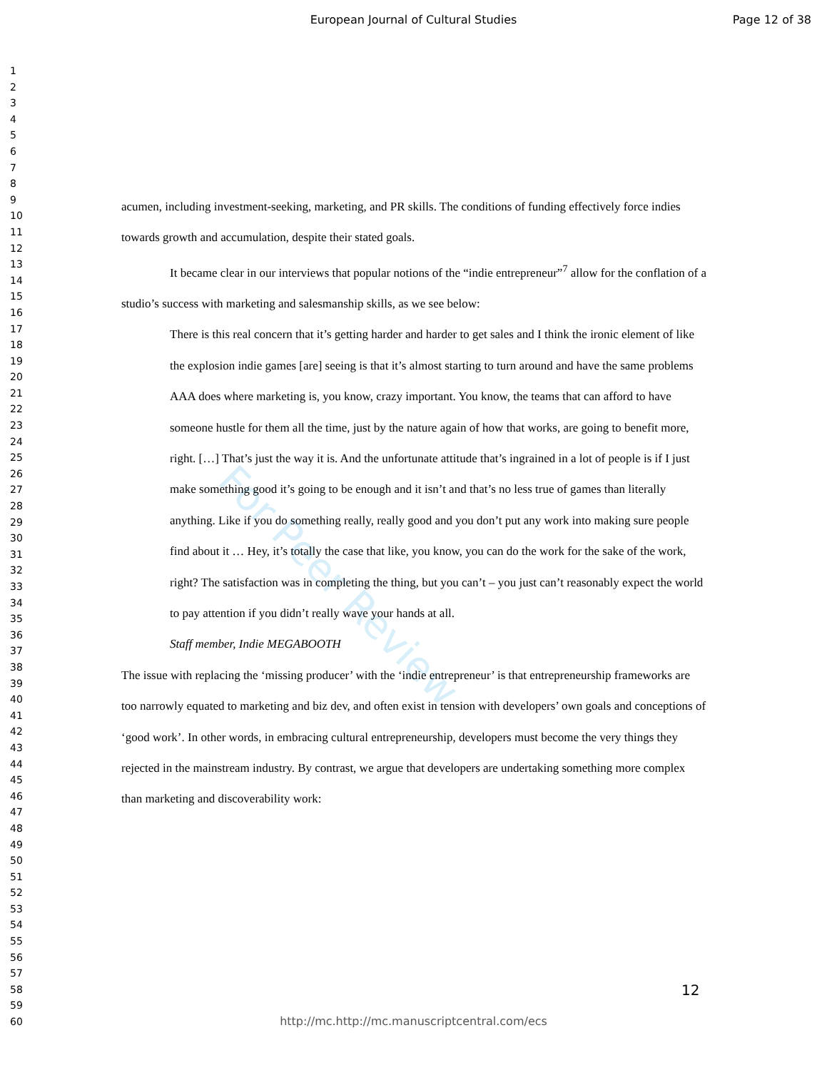European Journal of Cultural Studies Page 12 of 38
1
2
3
4
5
6
7
8
9
10
11
12
13
14
15
16
17
18
19
20
21
22
23
24
25
26
27
28
29
30
31
32
33
34
35
36
37
38
39
40
41
42
43
44
45
46
47
48
49
50
51
52
53
54
55
56
57
58
59
60
For Peer Review
acumen, including investment-seeking, marketing, and PR skills. The conditions of funding effectively force indies towards growth and accumulation, despite their stated goals.
It became clear in our interviews that popular notions of the “indie entrepreneur”<sup>7</sup> allow for the conflation of a studio’s success with marketing and salesmanship skills, as we see below:
There is this real concern that it’s getting harder and harder to get sales and I think the ironic element of like the explosion indie games [are] seeing is that it’s almost starting to turn around and have the same problems AAA does where marketing is, you know, crazy important. You know, the teams that can afford to have someone hustle for them all the time, just by the nature again of how that works, are going to benefit more, right. […] That’s just the way it is. And the unfortunate attitude that’s ingrained in a lot of people is if I just make something good it’s going to be enough and it isn’t and that’s no less true of games than literally anything. Like if you do something really, really good and you don’t put any work into making sure people find about it … Hey, it’s totally the case that like, you know, you can do the work for the sake of the work, right? The satisfaction was in completing the thing, but you can’t – you just can’t reasonably expect the world to pay attention if you didn’t really wave your hands at all.
Staff member, Indie MEGABOOTH
The issue with replacing the ‘missing producer’ with the ‘indie entrepreneur’ is that entrepreneurship frameworks are too narrowly equated to marketing and biz dev, and often exist in tension with developers’ own goals and conceptions of ‘good work’. In other words, in embracing cultural entrepreneurship, developers must become the very things they rejected in the mainstream industry. By contrast, we argue that developers are undertaking something more complex than marketing and discoverability work:
12
http://mc.http://mc.manuscriptcentral.com/ecs